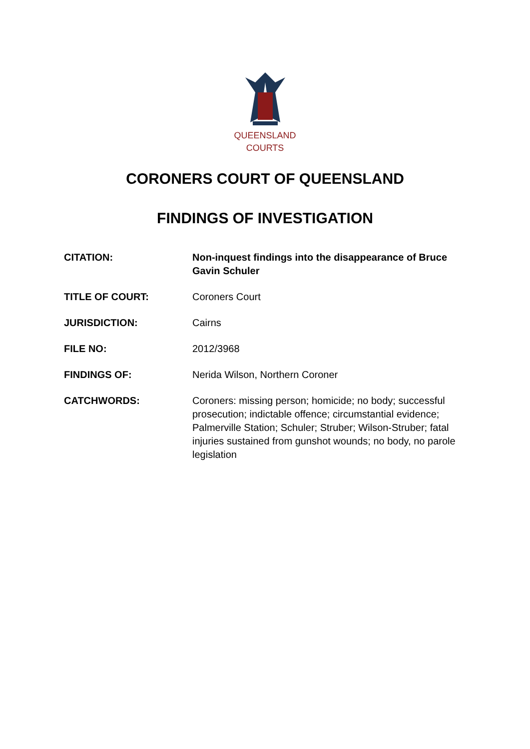QUEENSLAND
COURTS
CORONERS COURT OF QUEENSLAND
FINDINGS OF INVESTIGATION
| CITATION: | Non-inquest findings into the disappearance of Bruce Gavin Schuler |
| TITLE OF COURT: | Coroners Court |
| JURISDICTION: | Cairns |
| FILE NO: | 2012/3968 |
| FINDINGS OF: | Nerida Wilson, Northern Coroner |
| CATCHWORDS: | Coroners: missing person; homicide; no body; successful prosecution; indictable offence; circumstantial evidence; Palmerville Station; Schuler; Struber; Wilson-Struber; fatal injuries sustained from gunshot wounds; no body, no parole legislation |